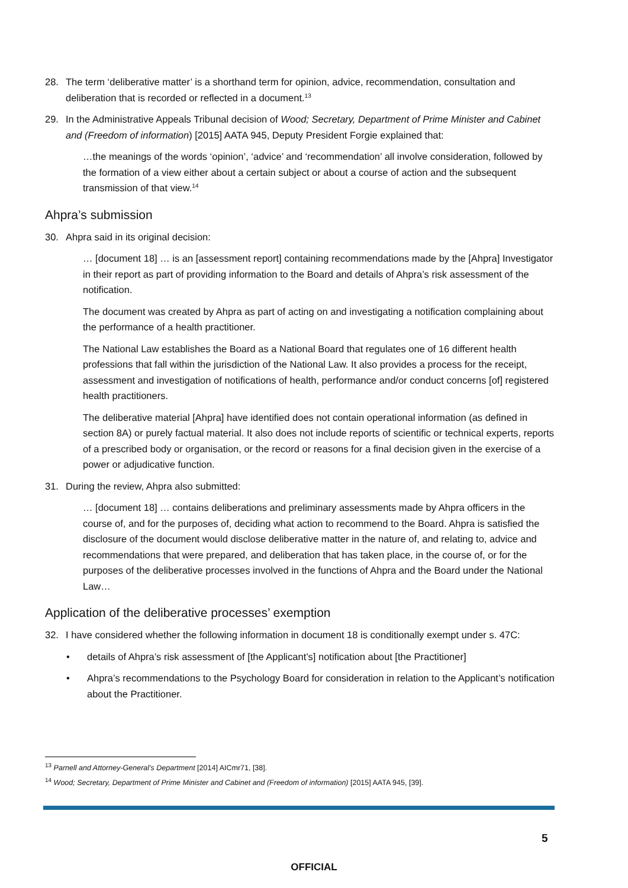28. The term ‘deliberative matter’ is a shorthand term for opinion, advice, recommendation, consultation and deliberation that is recorded or reflected in a document.<sup>13</sup>
29. In the Administrative Appeals Tribunal decision of Wood; Secretary, Department of Prime Minister and Cabinet and (Freedom of information) [2015] AATA 945, Deputy President Forgie explained that:
…the meanings of the words ‘opinion’, ‘advice’ and ‘recommendation’ all involve consideration, followed by the formation of a view either about a certain subject or about a course of action and the subsequent transmission of that view.<sup>14</sup>
Ahpra’s submission
30. Ahpra said in its original decision:
… [document 18] … is an [assessment report] containing recommendations made by the [Ahpra] Investigator in their report as part of providing information to the Board and details of Ahpra’s risk assessment of the notification.
The document was created by Ahpra as part of acting on and investigating a notification complaining about the performance of a health practitioner.
The National Law establishes the Board as a National Board that regulates one of 16 different health professions that fall within the jurisdiction of the National Law. It also provides a process for the receipt, assessment and investigation of notifications of health, performance and/or conduct concerns [of] registered health practitioners.
The deliberative material [Ahpra] have identified does not contain operational information (as defined in section 8A) or purely factual material. It also does not include reports of scientific or technical experts, reports of a prescribed body or organisation, or the record or reasons for a final decision given in the exercise of a power or adjudicative function.
31. During the review, Ahpra also submitted:
… [document 18] … contains deliberations and preliminary assessments made by Ahpra officers in the course of, and for the purposes of, deciding what action to recommend to the Board. Ahpra is satisfied the disclosure of the document would disclose deliberative matter in the nature of, and relating to, advice and recommendations that were prepared, and deliberation that has taken place, in the course of, or for the purposes of the deliberative processes involved in the functions of Ahpra and the Board under the National Law…
Application of the deliberative processes’ exemption
32. I have considered whether the following information in document 18 is conditionally exempt under s. 47C:
• details of Ahpra’s risk assessment of [the Applicant’s] notification about [the Practitioner]
• Ahpra’s recommendations to the Psychology Board for consideration in relation to the Applicant’s notification about the Practitioner.
<sup>13</sup> Parnell and Attorney-General’s Department [2014] AICmr71, [38].
<sup>14</sup> Wood; Secretary, Department of Prime Minister and Cabinet and (Freedom of information) [2015] AATA 945, [39].
5
OFFICIAL